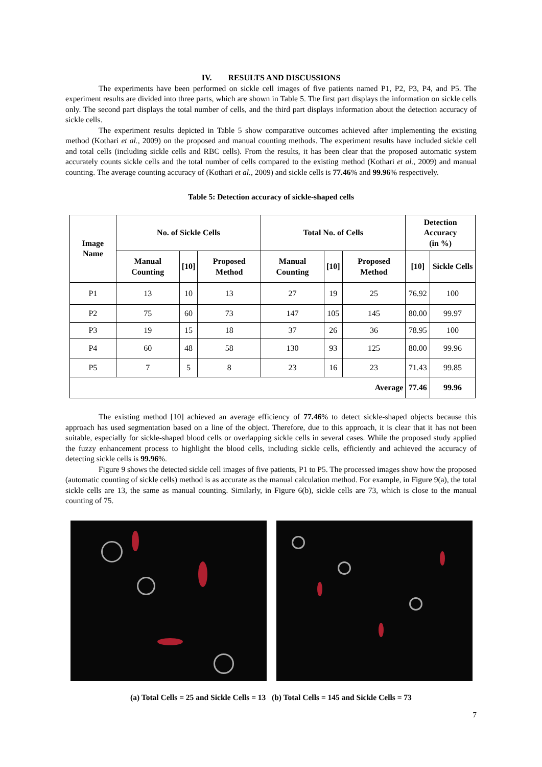IV. RESULTS AND DISCUSSIONS
The experiments have been performed on sickle cell images of five patients named P1, P2, P3, P4, and P5. The experiment results are divided into three parts, which are shown in Table 5. The first part displays the information on sickle cells only. The second part displays the total number of cells, and the third part displays information about the detection accuracy of sickle cells.
The experiment results depicted in Table 5 show comparative outcomes achieved after implementing the existing method (Kothari et al., 2009) on the proposed and manual counting methods. The experiment results have included sickle cell and total cells (including sickle cells and RBC cells). From the results, it has been clear that the proposed automatic system accurately counts sickle cells and the total number of cells compared to the existing method (Kothari et al., 2009) and manual counting. The average counting accuracy of (Kothari et al., 2009) and sickle cells is 77.46% and 99.96% respectively.
Table 5: Detection accuracy of sickle-shaped cells
| Image Name | No. of Sickle Cells | | | Total No. of Cells | | | Detection Accuracy (in %) | |
| --- | --- | --- | --- | --- | --- | --- | --- | --- |
| | Manual Counting | [10] | Proposed Method | Manual Counting | [10] | Proposed Method | [10] | Sickle Cells |
| P1 | 13 | 10 | 13 | 27 | 19 | 25 | 76.92 | 100 |
| P2 | 75 | 60 | 73 | 147 | 105 | 145 | 80.00 | 99.97 |
| P3 | 19 | 15 | 18 | 37 | 26 | 36 | 78.95 | 100 |
| P4 | 60 | 48 | 58 | 130 | 93 | 125 | 80.00 | 99.96 |
| P5 | 7 | 5 | 8 | 23 | 16 | 23 | 71.43 | 99.85 |
| Average | | | | | | | 77.46 | 99.96 |
The existing method [10] achieved an average efficiency of 77.46% to detect sickle-shaped objects because this approach has used segmentation based on a line of the object. Therefore, due to this approach, it is clear that it has not been suitable, especially for sickle-shaped blood cells or overlapping sickle cells in several cases. While the proposed study applied the fuzzy enhancement process to highlight the blood cells, including sickle cells, efficiently and achieved the accuracy of detecting sickle cells is 99.96%.
Figure 9 shows the detected sickle cell images of five patients, P1 to P5. The processed images show how the proposed (automatic counting of sickle cells) method is as accurate as the manual calculation method. For example, in Figure 9(a), the total sickle cells are 13, the same as manual counting. Similarly, in Figure 6(b), sickle cells are 73, which is close to the manual counting of 75.
(a) Total Cells = 25 and Sickle Cells = 13 (b) Total Cells = 145 and Sickle Cells = 73
7